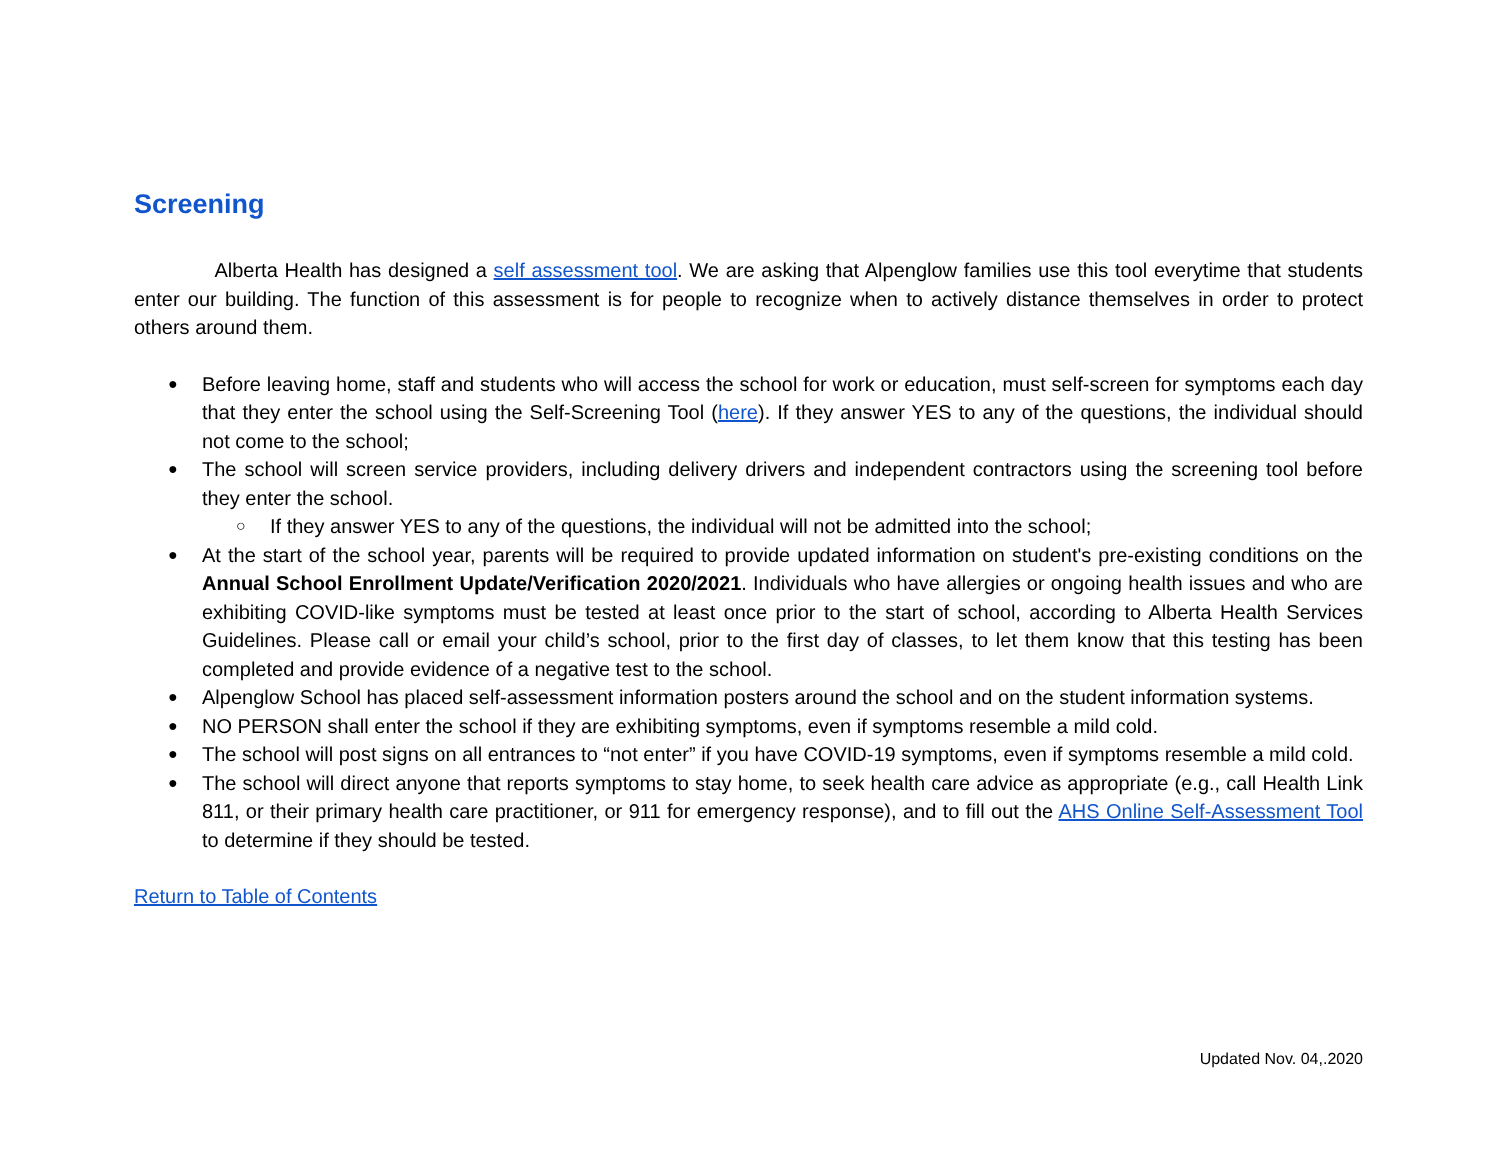Screening
Alberta Health has designed a self assessment tool. We are asking that Alpenglow families use this tool everytime that students enter our building. The function of this assessment is for people to recognize when to actively distance themselves in order to protect others around them.
● Before leaving home, staff and students who will access the school for work or education, must self-screen for symptoms each day that they enter the school using the Self-Screening Tool (here). If they answer YES to any of the questions, the individual should not come to the school;
● The school will screen service providers, including delivery drivers and independent contractors using the screening tool before they enter the school.
○ If they answer YES to any of the questions, the individual will not be admitted into the school;
● At the start of the school year, parents will be required to provide updated information on student's pre-existing conditions on the Annual School Enrollment Update/Verification 2020/2021. Individuals who have allergies or ongoing health issues and who are exhibiting COVID-like symptoms must be tested at least once prior to the start of school, according to Alberta Health Services Guidelines. Please call or email your child’s school, prior to the first day of classes, to let them know that this testing has been completed and provide evidence of a negative test to the school.
● Alpenglow School has placed self-assessment information posters around the school and on the student information systems.
● NO PERSON shall enter the school if they are exhibiting symptoms, even if symptoms resemble a mild cold.
● The school will post signs on all entrances to “not enter” if you have COVID-19 symptoms, even if symptoms resemble a mild cold.
● The school will direct anyone that reports symptoms to stay home, to seek health care advice as appropriate (e.g., call Health Link 811, or their primary health care practitioner, or 911 for emergency response), and to fill out the AHS Online Self-Assessment Tool to determine if they should be tested.
Return to Table of Contents
Updated Nov. 04,.2020